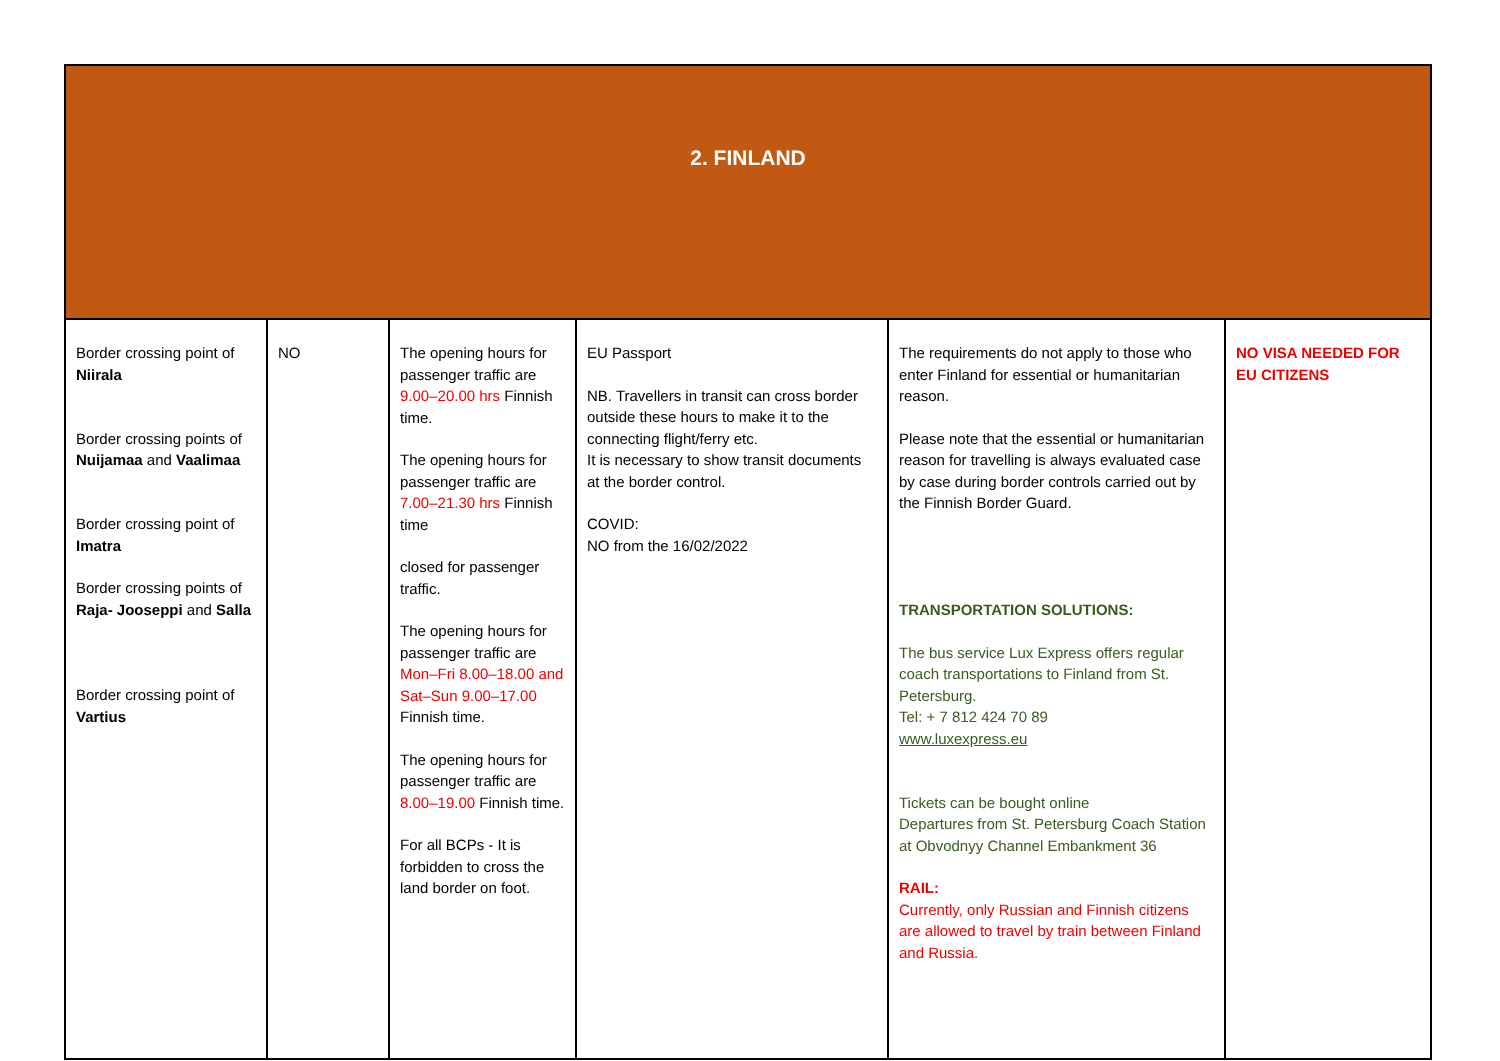| 2. FINLAND | | | | | |
| --- | --- | --- | --- | --- | --- |
| Border crossing point of Niirala Border crossing points of Nuijamaa and Vaalimaa Border crossing point of Imatra Border crossing points of Raja- Joosep­pi and Salla Border crossing point of Vartius | NO | The opening hours for passenger traffic are 9.00–20.00 hrs Finnish time. The opening hours for passenger traffic are 7.00–21.30 hrs Finnish time closed for passenger traffic. The opening hours for passenger traffic are Mon–Fri 8.00–18.00 and Sat–Sun 9.00–17.00 Finnish time. The opening hours for passenger traffic are 8.00–19.00 Finnish time. For all BCPs - It is forbidden to cross the land border on foot. | EU Passport NB. Travellers in transit can cross border outside these hours to make it to the connecting flight/ferry etc. It is necessary to show transit documents at the border control. COVID: NO from the 16/02/2022 | The requirements do not apply to those who enter Finland for essential or humanitarian reason. Please note that the essential or humanitarian reason for travelling is always evaluated case by case during border controls carried out by the Finnish Border Guard. TRANSPORTATION SOLUTIONS: The bus service Lux Express offers regular coach transportations to Finland from St. Petersburg. Tel: + 7 812 424 70 89 www.luxexpress.eu Tickets can be bought online Departures from St. Petersburg Coach Station at Obvodnyy Channel Embankment 36 RAIL: Currently, only Russian and Finnish citizens are allowed to travel by train between Finland and Russia. | NO VISA NEEDED FOR EU CITIZENS |